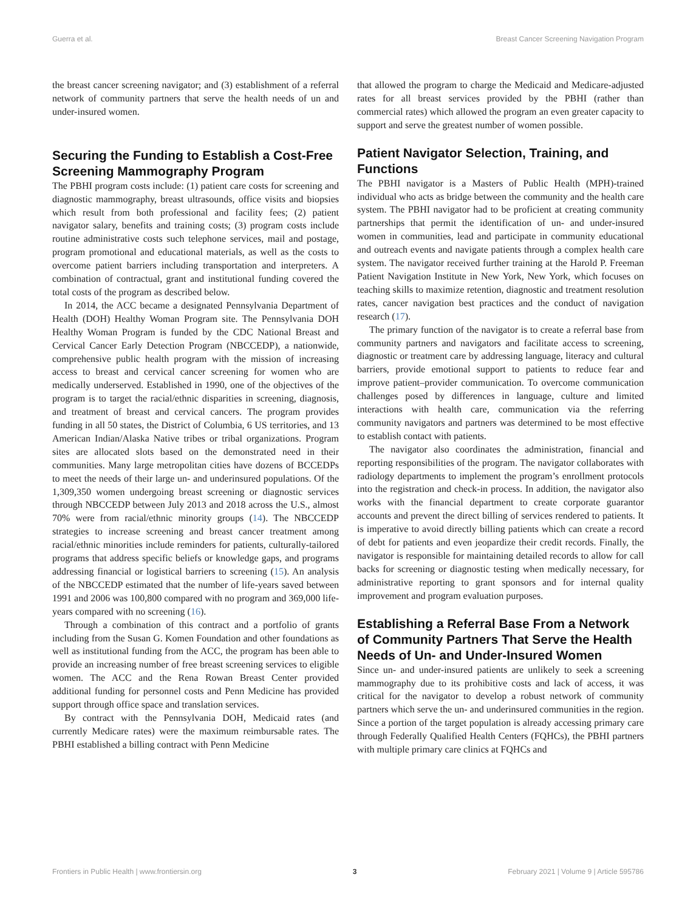Guerra et al. Breast Cancer Screening Navigation Program
the breast cancer screening navigator; and (3) establishment of a referral network of community partners that serve the health needs of un and under-insured women.
Securing the Funding to Establish a Cost-Free Screening Mammography Program
The PBHI program costs include: (1) patient care costs for screening and diagnostic mammography, breast ultrasounds, office visits and biopsies which result from both professional and facility fees; (2) patient navigator salary, benefits and training costs; (3) program costs include routine administrative costs such telephone services, mail and postage, program promotional and educational materials, as well as the costs to overcome patient barriers including transportation and interpreters. A combination of contractual, grant and institutional funding covered the total costs of the program as described below.
In 2014, the ACC became a designated Pennsylvania Department of Health (DOH) Healthy Woman Program site. The Pennsylvania DOH Healthy Woman Program is funded by the CDC National Breast and Cervical Cancer Early Detection Program (NBCCEDP), a nationwide, comprehensive public health program with the mission of increasing access to breast and cervical cancer screening for women who are medically underserved. Established in 1990, one of the objectives of the program is to target the racial/ethnic disparities in screening, diagnosis, and treatment of breast and cervical cancers. The program provides funding in all 50 states, the District of Columbia, 6 US territories, and 13 American Indian/Alaska Native tribes or tribal organizations. Program sites are allocated slots based on the demonstrated need in their communities. Many large metropolitan cities have dozens of BCCEDPs to meet the needs of their large un- and underinsured populations. Of the 1,309,350 women undergoing breast screening or diagnostic services through NBCCEDP between July 2013 and 2018 across the U.S., almost 70% were from racial/ethnic minority groups (14). The NBCCEDP strategies to increase screening and breast cancer treatment among racial/ethnic minorities include reminders for patients, culturally-tailored programs that address specific beliefs or knowledge gaps, and programs addressing financial or logistical barriers to screening (15). An analysis of the NBCCEDP estimated that the number of life-years saved between 1991 and 2006 was 100,800 compared with no program and 369,000 life-years compared with no screening (16).
Through a combination of this contract and a portfolio of grants including from the Susan G. Komen Foundation and other foundations as well as institutional funding from the ACC, the program has been able to provide an increasing number of free breast screening services to eligible women. The ACC and the Rena Rowan Breast Center provided additional funding for personnel costs and Penn Medicine has provided support through office space and translation services.
By contract with the Pennsylvania DOH, Medicaid rates (and currently Medicare rates) were the maximum reimbursable rates. The PBHI established a billing contract with Penn Medicine
that allowed the program to charge the Medicaid and Medicare-adjusted rates for all breast services provided by the PBHI (rather than commercial rates) which allowed the program an even greater capacity to support and serve the greatest number of women possible.
Patient Navigator Selection, Training, and Functions
The PBHI navigator is a Masters of Public Health (MPH)-trained individual who acts as bridge between the community and the health care system. The PBHI navigator had to be proficient at creating community partnerships that permit the identification of un- and under-insured women in communities, lead and participate in community educational and outreach events and navigate patients through a complex health care system. The navigator received further training at the Harold P. Freeman Patient Navigation Institute in New York, New York, which focuses on teaching skills to maximize retention, diagnostic and treatment resolution rates, cancer navigation best practices and the conduct of navigation research (17).
The primary function of the navigator is to create a referral base from community partners and navigators and facilitate access to screening, diagnostic or treatment care by addressing language, literacy and cultural barriers, provide emotional support to patients to reduce fear and improve patient–provider communication. To overcome communication challenges posed by differences in language, culture and limited interactions with health care, communication via the referring community navigators and partners was determined to be most effective to establish contact with patients.
The navigator also coordinates the administration, financial and reporting responsibilities of the program. The navigator collaborates with radiology departments to implement the program’s enrollment protocols into the registration and check-in process. In addition, the navigator also works with the financial department to create corporate guarantor accounts and prevent the direct billing of services rendered to patients. It is imperative to avoid directly billing patients which can create a record of debt for patients and even jeopardize their credit records. Finally, the navigator is responsible for maintaining detailed records to allow for call backs for screening or diagnostic testing when medically necessary, for administrative reporting to grant sponsors and for internal quality improvement and program evaluation purposes.
Establishing a Referral Base From a Network of Community Partners That Serve the Health Needs of Un- and Under-Insured Women
Since un- and under-insured patients are unlikely to seek a screening mammography due to its prohibitive costs and lack of access, it was critical for the navigator to develop a robust network of community partners which serve the un- and underinsured communities in the region. Since a portion of the target population is already accessing primary care through Federally Qualified Health Centers (FQHCs), the PBHI partners with multiple primary care clinics at FQHCs and
Frontiers in Public Health | www.frontiersin.org 3 February 2021 | Volume 9 | Article 595786